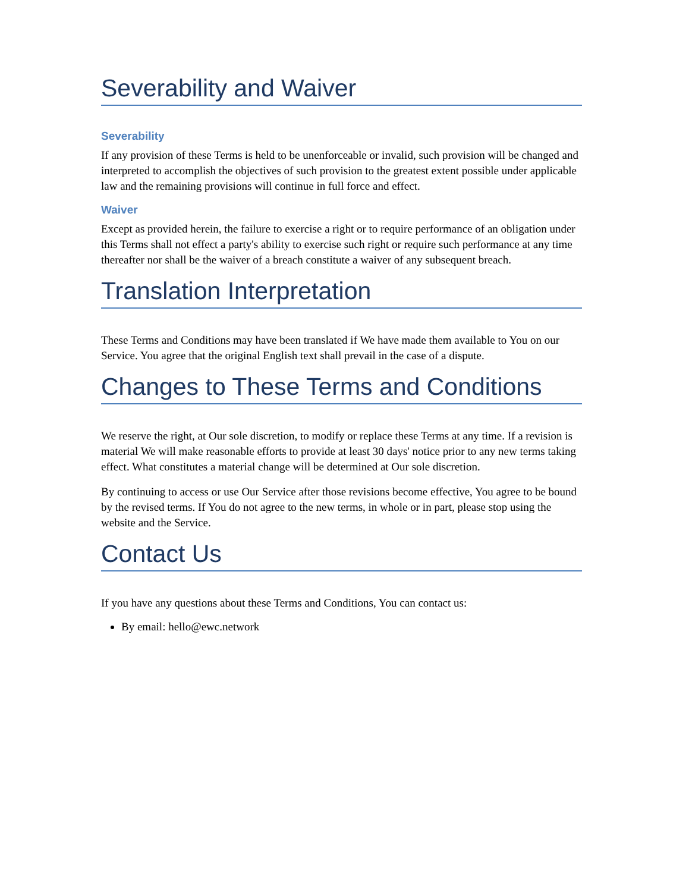Severability and Waiver
Severability
If any provision of these Terms is held to be unenforceable or invalid, such provision will be changed and interpreted to accomplish the objectives of such provision to the greatest extent possible under applicable law and the remaining provisions will continue in full force and effect.
Waiver
Except as provided herein, the failure to exercise a right or to require performance of an obligation under this Terms shall not effect a party's ability to exercise such right or require such performance at any time thereafter nor shall be the waiver of a breach constitute a waiver of any subsequent breach.
Translation Interpretation
These Terms and Conditions may have been translated if We have made them available to You on our Service. You agree that the original English text shall prevail in the case of a dispute.
Changes to These Terms and Conditions
We reserve the right, at Our sole discretion, to modify or replace these Terms at any time. If a revision is material We will make reasonable efforts to provide at least 30 days' notice prior to any new terms taking effect. What constitutes a material change will be determined at Our sole discretion.
By continuing to access or use Our Service after those revisions become effective, You agree to be bound by the revised terms. If You do not agree to the new terms, in whole or in part, please stop using the website and the Service.
Contact Us
If you have any questions about these Terms and Conditions, You can contact us:
By email: hello@ewc.network